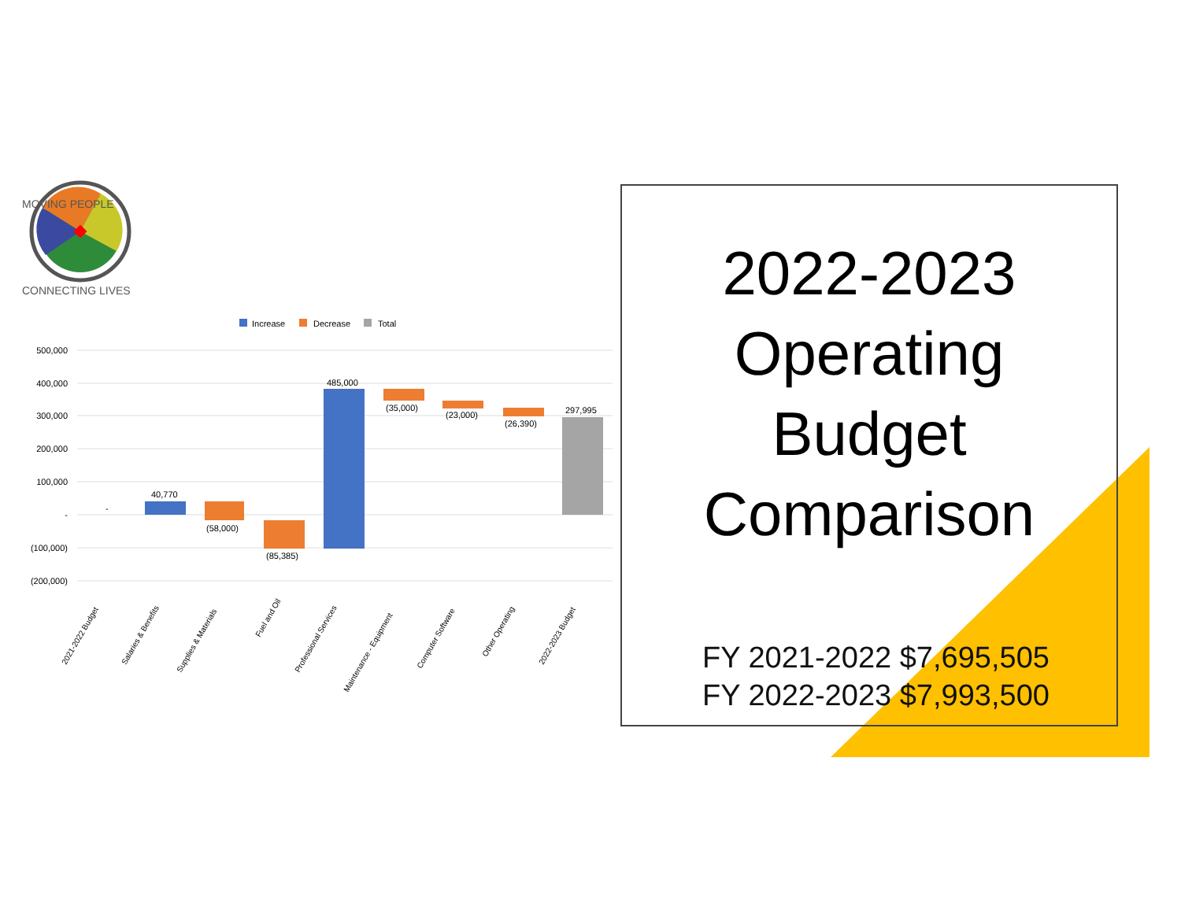MOVING PEOPLE
CONNECTING LIVES
Increase
Decrease
Total
500,000
400,000
300,000
200,000
100,000
-
(100,000)
(200,000)
40,770
(58,000)
(85,385)
485,000
(35,000)
(23,000)
(26,390)
297,995
-
2021-2022 Budget
Salaries & Benefits
Supplies & Materials
Fuel and Oil
Professional Services
Maintenance - Equipment
Computer Software
Other Operating
2022-2023 Budget
2022-2023
Operating
Budget
Comparison
FY 2021-2022 $7,695,505
FY 2022-2023 $7,993,500